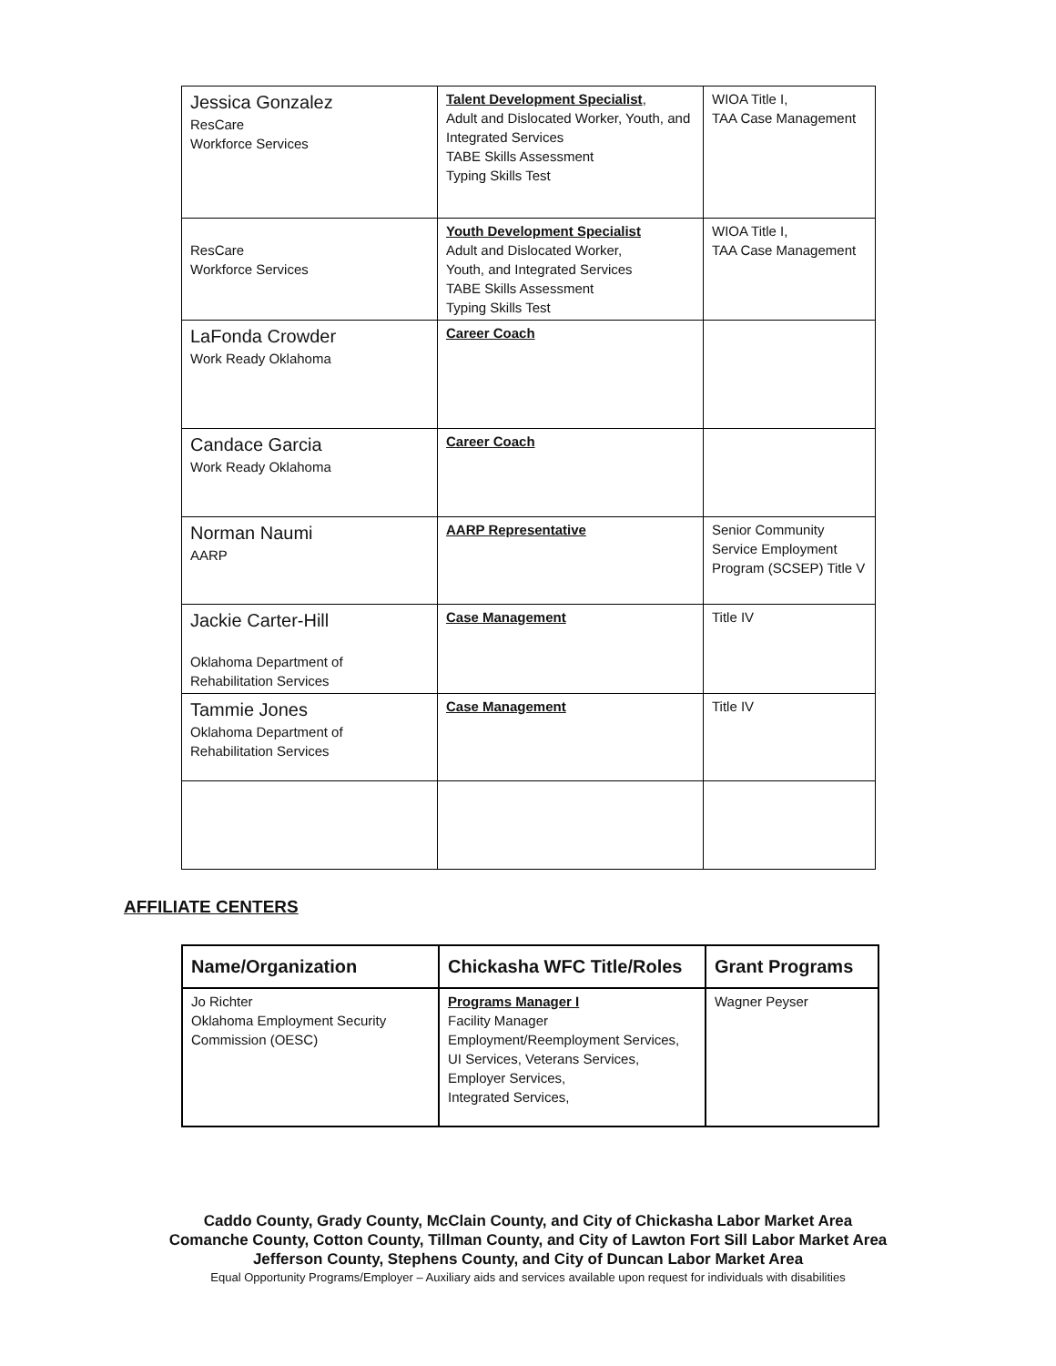| Jessica Gonzalez ResCare Workforce Services | Talent Development Specialist , Adult and Dislocated Worker, Youth, and Integrated Services TABE Skills Assessment Typing Skills Test | WIOA Title I, TAA Case Management |
| ResCare Workforce Services | Youth Development Specialist Adult and Dislocated Worker, Youth, and Integrated Services TABE Skills Assessment Typing Skills Test | WIOA Title I, TAA Case Management |
| LaFonda Crowder Work Ready Oklahoma | Career Coach | |
| Candace Garcia Work Ready Oklahoma | Career Coach | |
| Norman Naumi AARP | AARP Representative | Senior Community Service Employment Program (SCSEP) Title V |
| Jackie Carter-Hill Oklahoma Department of Rehabilitation Services | Case Management | Title IV |
| Tammie Jones Oklahoma Department of Rehabilitation Services | Case Management | Title IV |
AFFILIATE CENTERS
| Name/Organization | Chickasha WFC Title/Roles | Grant Programs |
| --- | --- | --- |
| Jo Richter Oklahoma Employment Security Commission (OESC) | Programs Manager I Facility Manager Employment/Reemployment Services, UI Services, Veterans Services, Employer Services, Integrated Services, | Wagner Peyser |
Caddo County, Grady County, McClain County, and City of Chickasha Labor Market Area
Comanche County, Cotton County, Tillman County, and City of Lawton Fort Sill Labor Market Area
Jefferson County, Stephens County, and City of Duncan Labor Market Area
Equal Opportunity Programs/Employer – Auxiliary aids and services available upon request for individuals with disabilities